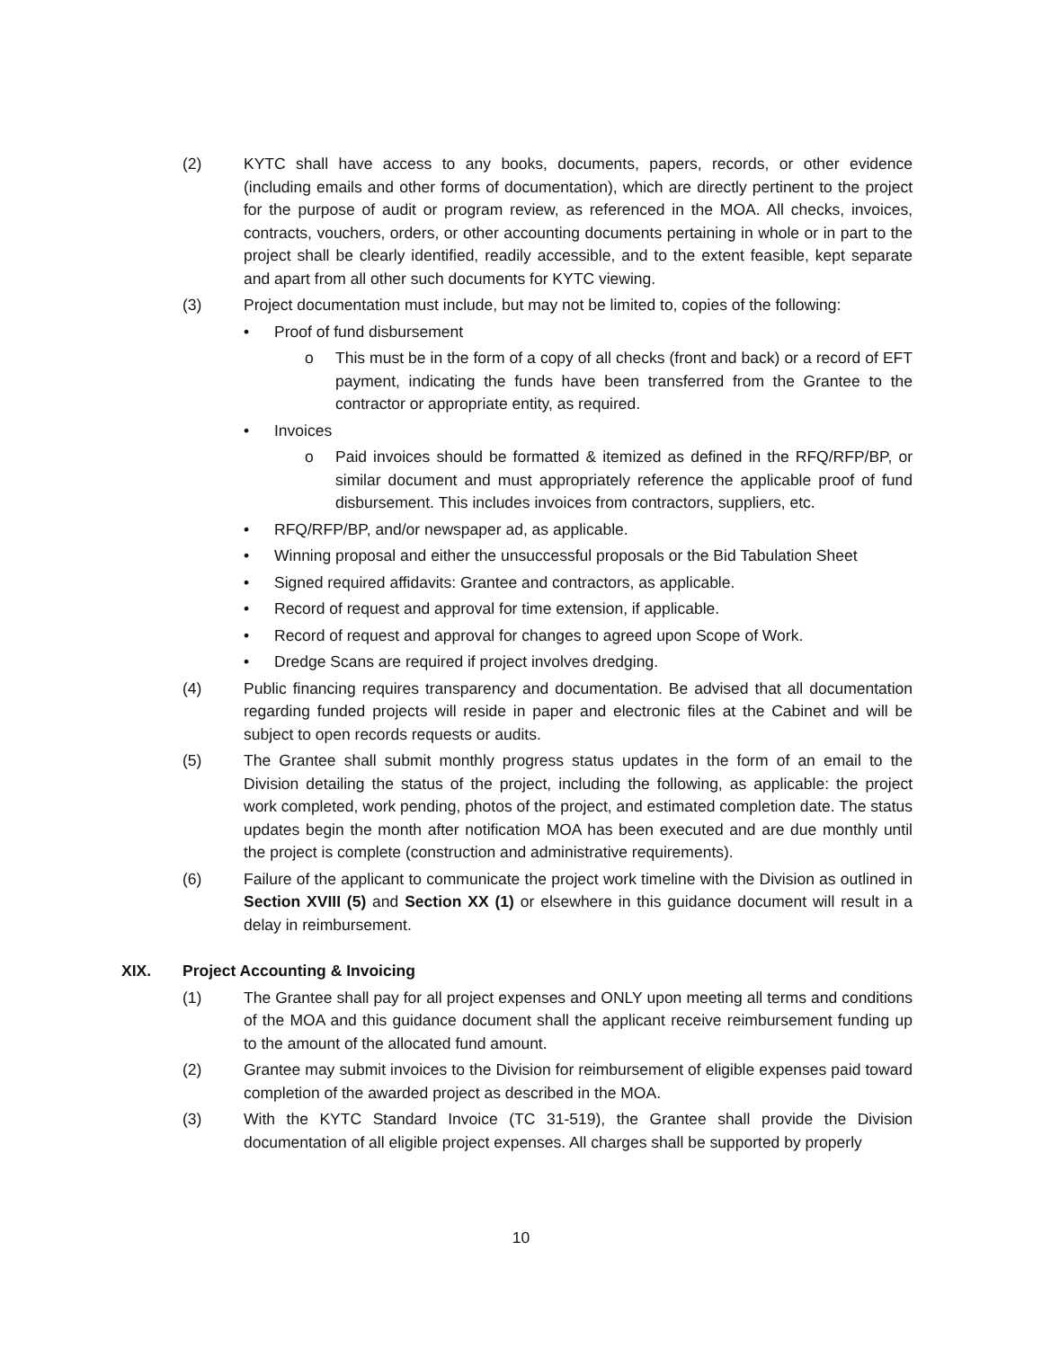(2) KYTC shall have access to any books, documents, papers, records, or other evidence (including emails and other forms of documentation), which are directly pertinent to the project for the purpose of audit or program review, as referenced in the MOA. All checks, invoices, contracts, vouchers, orders, or other accounting documents pertaining in whole or in part to the project shall be clearly identified, readily accessible, and to the extent feasible, kept separate and apart from all other such documents for KYTC viewing.
(3) Project documentation must include, but may not be limited to, copies of the following:
• Proof of fund disbursement
o This must be in the form of a copy of all checks (front and back) or a record of EFT payment, indicating the funds have been transferred from the Grantee to the contractor or appropriate entity, as required.
• Invoices
o Paid invoices should be formatted & itemized as defined in the RFQ/RFP/BP, or similar document and must appropriately reference the applicable proof of fund disbursement. This includes invoices from contractors, suppliers, etc.
• RFQ/RFP/BP, and/or newspaper ad, as applicable.
• Winning proposal and either the unsuccessful proposals or the Bid Tabulation Sheet
• Signed required affidavits: Grantee and contractors, as applicable.
• Record of request and approval for time extension, if applicable.
• Record of request and approval for changes to agreed upon Scope of Work.
• Dredge Scans are required if project involves dredging.
(4) Public financing requires transparency and documentation. Be advised that all documentation regarding funded projects will reside in paper and electronic files at the Cabinet and will be subject to open records requests or audits.
(5) The Grantee shall submit monthly progress status updates in the form of an email to the Division detailing the status of the project, including the following, as applicable: the project work completed, work pending, photos of the project, and estimated completion date. The status updates begin the month after notification MOA has been executed and are due monthly until the project is complete (construction and administrative requirements).
(6) Failure of the applicant to communicate the project work timeline with the Division as outlined in Section XVIII (5) and Section XX (1) or elsewhere in this guidance document will result in a delay in reimbursement.
XIX. Project Accounting & Invoicing
(1) The Grantee shall pay for all project expenses and ONLY upon meeting all terms and conditions of the MOA and this guidance document shall the applicant receive reimbursement funding up to the amount of the allocated fund amount.
(2) Grantee may submit invoices to the Division for reimbursement of eligible expenses paid toward completion of the awarded project as described in the MOA.
(3) With the KYTC Standard Invoice (TC 31-519), the Grantee shall provide the Division documentation of all eligible project expenses. All charges shall be supported by properly
10